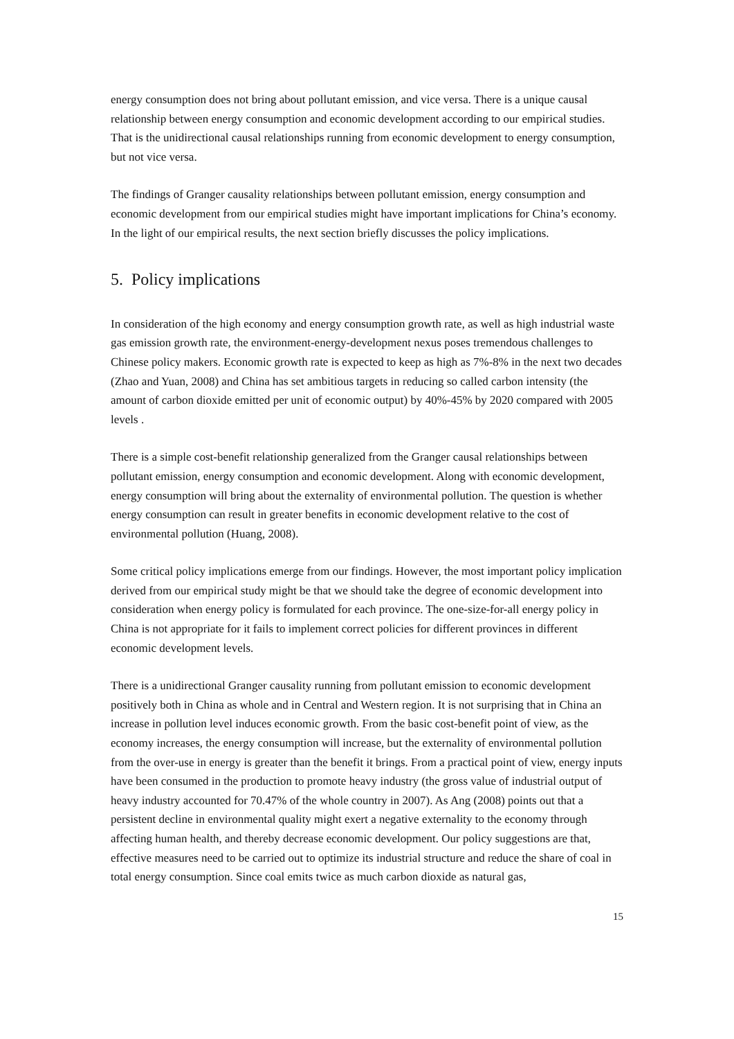energy consumption does not bring about pollutant emission, and vice versa. There is a unique causal relationship between energy consumption and economic development according to our empirical studies. That is the unidirectional causal relationships running from economic development to energy consumption, but not vice versa.
The findings of Granger causality relationships between pollutant emission, energy consumption and economic development from our empirical studies might have important implications for China’s economy. In the light of our empirical results, the next section briefly discusses the policy implications.
5. Policy implications
In consideration of the high economy and energy consumption growth rate, as well as high industrial waste gas emission growth rate, the environment-energy-development nexus poses tremendous challenges to Chinese policy makers. Economic growth rate is expected to keep as high as 7%-8% in the next two decades (Zhao and Yuan, 2008) and China has set ambitious targets in reducing so called carbon intensity (the amount of carbon dioxide emitted per unit of economic output) by 40%-45% by 2020 compared with 2005 levels .
There is a simple cost-benefit relationship generalized from the Granger causal relationships between pollutant emission, energy consumption and economic development. Along with economic development, energy consumption will bring about the externality of environmental pollution. The question is whether energy consumption can result in greater benefits in economic development relative to the cost of environmental pollution (Huang, 2008).
Some critical policy implications emerge from our findings. However, the most important policy implication derived from our empirical study might be that we should take the degree of economic development into consideration when energy policy is formulated for each province. The one-size-for-all energy policy in China is not appropriate for it fails to implement correct policies for different provinces in different economic development levels.
There is a unidirectional Granger causality running from pollutant emission to economic development positively both in China as whole and in Central and Western region. It is not surprising that in China an increase in pollution level induces economic growth. From the basic cost-benefit point of view, as the economy increases, the energy consumption will increase, but the externality of environmental pollution from the over-use in energy is greater than the benefit it brings. From a practical point of view, energy inputs have been consumed in the production to promote heavy industry (the gross value of industrial output of heavy industry accounted for 70.47% of the whole country in 2007). As Ang (2008) points out that a persistent decline in environmental quality might exert a negative externality to the economy through affecting human health, and thereby decrease economic development. Our policy suggestions are that, effective measures need to be carried out to optimize its industrial structure and reduce the share of coal in total energy consumption. Since coal emits twice as much carbon dioxide as natural gas,
15